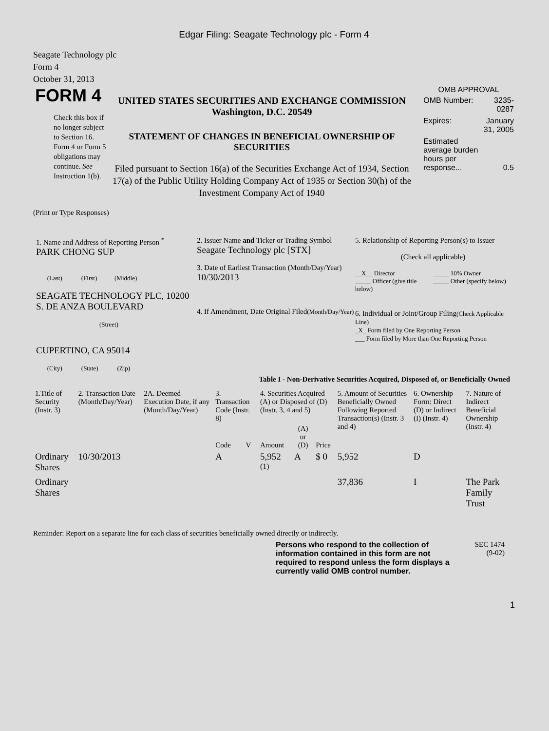Edgar Filing: Seagate Technology plc - Form 4
Seagate Technology plc
Form 4
October 31, 2013
FORM 4
Check this box if no longer subject to Section 16. Form 4 or Form 5 obligations may continue. See Instruction 1(b).
UNITED STATES SECURITIES AND EXCHANGE COMMISSION
Washington, D.C. 20549
STATEMENT OF CHANGES IN BENEFICIAL OWNERSHIP OF SECURITIES
Filed pursuant to Section 16(a) of the Securities Exchange Act of 1934, Section 17(a) of the Public Utility Holding Company Act of 1935 or Section 30(h) of the Investment Company Act of 1940
OMB APPROVAL
| OMB Number: | 3235-0287 |
| Expires: | January 31, 2005 |
| Estimated average burden hours per response... | 0.5 |
(Print or Type Responses)
1. Name and Address of Reporting Person <sup>*</sup>
PARK CHONG SUP
(Last) (First) (Middle)
SEAGATE TECHNOLOGY PLC, 10200 S. DE ANZA BOULEVARD
(Street)
CUPERTINO, CA 95014
(City) (State) (Zip)
2. Issuer Name and Ticker or Trading Symbol
Seagate Technology plc [STX]
3. Date of Earliest Transaction (Month/Day/Year)
10/30/2013
4. If Amendment, Date Original Filed(Month/Day/Year)
5. Relationship of Reporting Person(s) to Issuer
(Check all applicable)
__X__ Director
_____ Officer (give title below)
_____ 10% Owner
_____ Other (specify below)
6. Individual or Joint/Group Filing(Check Applicable Line)
_X_ Form filed by One Reporting Person
___ Form filed by More than One Reporting Person
Table I - Non-Derivative Securities Acquired, Disposed of, or Beneficially Owned
| 1.Title of Security (Instr. 3) | 2. Transaction Date (Month/Day/Year) | 2A. Deemed Execution Date, if any (Month/Day/Year) | 3. Transaction Code (Instr. 8) | | 4. Securities Acquired (A) or Disposed of (D) (Instr. 3, 4 and 5) | | | 5. Amount of Securities Beneficially Owned Following Reported Transaction(s) (Instr. 3 and 4) | 6. Ownership Form: Direct (D) or Indirect (I) (Instr. 4) | 7. Nature of Indirect Beneficial Ownership (Instr. 4) |
| --- | --- | --- | --- | --- | --- | --- | --- | --- | --- | --- |
| | | | Code | V | Amount | (A) or (D) | Price | | | |
| Ordinary Shares | 10/30/2013 | | A | | 5,952 <sup>(1)</sup> | A | $ 0 | 5,952 | D | |
| Ordinary Shares | | | | | | | | 37,836 | I | The Park Family Trust |
Reminder: Report on a separate line for each class of securities beneficially owned directly or indirectly.
Persons who respond to the collection of information contained in this form are not required to respond unless the form displays a currently valid OMB control number.
SEC 1474
(9-02)
1